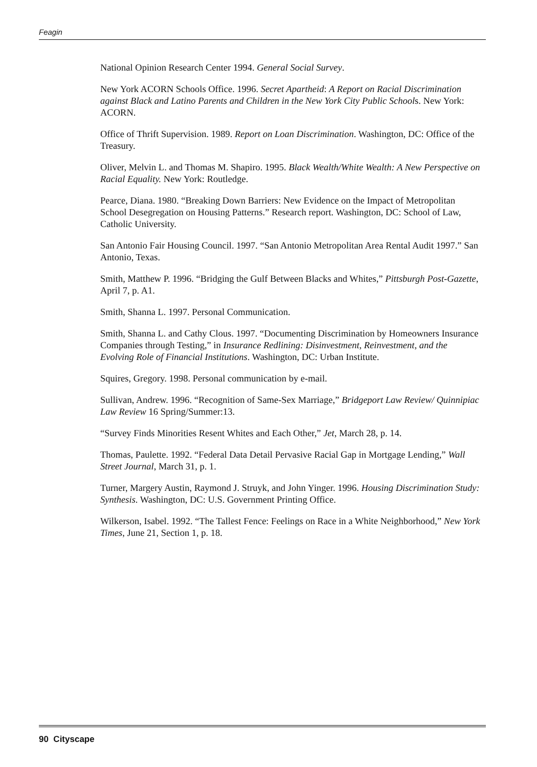Feagin
National Opinion Research Center 1994. General Social Survey.
New York ACORN Schools Office. 1996. Secret Apartheid: A Report on Racial Discrimination against Black and Latino Parents and Children in the New York City Public Schools. New York: ACORN.
Office of Thrift Supervision. 1989. Report on Loan Discrimination. Washington, DC: Office of the Treasury.
Oliver, Melvin L. and Thomas M. Shapiro. 1995. Black Wealth/White Wealth: A New Perspective on Racial Equality. New York: Routledge.
Pearce, Diana. 1980. “Breaking Down Barriers: New Evidence on the Impact of Metropolitan School Desegregation on Housing Patterns.” Research report. Washington, DC: School of Law, Catholic University.
San Antonio Fair Housing Council. 1997. “San Antonio Metropolitan Area Rental Audit 1997.” San Antonio, Texas.
Smith, Matthew P. 1996. “Bridging the Gulf Between Blacks and Whites,” Pittsburgh Post-Gazette, April 7, p. A1.
Smith, Shanna L. 1997. Personal Communication.
Smith, Shanna L. and Cathy Clous. 1997. “Documenting Discrimination by Homeowners Insurance Companies through Testing,” in Insurance Redlining: Disinvestment, Reinvestment, and the Evolving Role of Financial Institutions. Washington, DC: Urban Institute.
Squires, Gregory. 1998. Personal communication by e-mail.
Sullivan, Andrew. 1996. “Recognition of Same-Sex Marriage,” Bridgeport Law Review/ Quinnipiac Law Review 16 Spring/Summer:13.
“Survey Finds Minorities Resent Whites and Each Other,” Jet, March 28, p. 14.
Thomas, Paulette. 1992. “Federal Data Detail Pervasive Racial Gap in Mortgage Lending,” Wall Street Journal, March 31, p. 1.
Turner, Margery Austin, Raymond J. Struyk, and John Yinger. 1996. Housing Discrimination Study: Synthesis. Washington, DC: U.S. Government Printing Office.
Wilkerson, Isabel. 1992. “The Tallest Fence: Feelings on Race in a White Neighborhood,” New York Times, June 21, Section 1, p. 18.
90 Cityscape